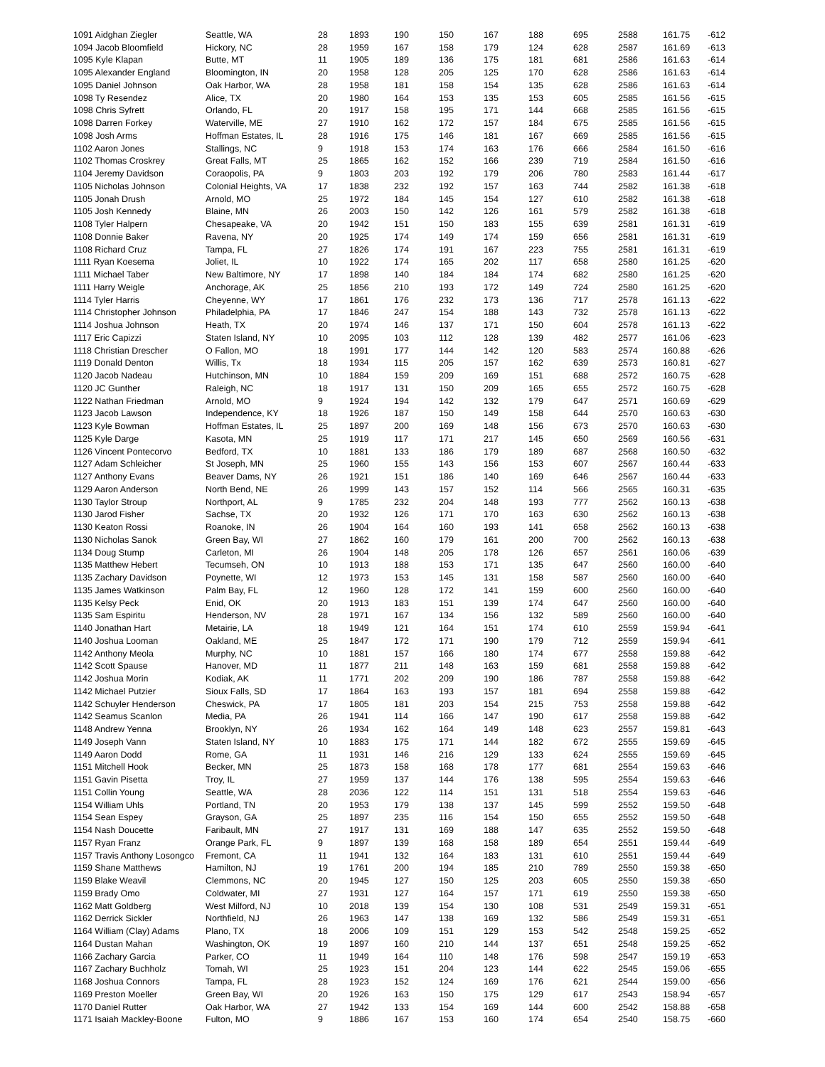| 1091 Aidghan Ziegler | Seattle, WA | 28 | 1893 | 190 | 150 | 167 | 188 | 695 | 2588 | 161.75 | -612 |
| 1094 Jacob Bloomfield | Hickory, NC | 28 | 1959 | 167 | 158 | 179 | 124 | 628 | 2587 | 161.69 | -613 |
| 1095 Kyle Klapan | Butte, MT | 11 | 1905 | 189 | 136 | 175 | 181 | 681 | 2586 | 161.63 | -614 |
| 1095 Alexander England | Bloomington, IN | 20 | 1958 | 128 | 205 | 125 | 170 | 628 | 2586 | 161.63 | -614 |
| 1095 Daniel Johnson | Oak Harbor, WA | 28 | 1958 | 181 | 158 | 154 | 135 | 628 | 2586 | 161.63 | -614 |
| 1098 Ty Resendez | Alice, TX | 20 | 1980 | 164 | 153 | 135 | 153 | 605 | 2585 | 161.56 | -615 |
| 1098 Chris Syfrett | Orlando, FL | 20 | 1917 | 158 | 195 | 171 | 144 | 668 | 2585 | 161.56 | -615 |
| 1098 Darren Forkey | Waterville, ME | 27 | 1910 | 162 | 172 | 157 | 184 | 675 | 2585 | 161.56 | -615 |
| 1098 Josh Arms | Hoffman Estates, IL | 28 | 1916 | 175 | 146 | 181 | 167 | 669 | 2585 | 161.56 | -615 |
| 1102 Aaron Jones | Stallings, NC | 9 | 1918 | 153 | 174 | 163 | 176 | 666 | 2584 | 161.50 | -616 |
| 1102 Thomas Croskrey | Great Falls, MT | 25 | 1865 | 162 | 152 | 166 | 239 | 719 | 2584 | 161.50 | -616 |
| 1104 Jeremy Davidson | Coraopolis, PA | 9 | 1803 | 203 | 192 | 179 | 206 | 780 | 2583 | 161.44 | -617 |
| 1105 Nicholas Johnson | Colonial Heights, VA | 17 | 1838 | 232 | 192 | 157 | 163 | 744 | 2582 | 161.38 | -618 |
| 1105 Jonah Drush | Arnold, MO | 25 | 1972 | 184 | 145 | 154 | 127 | 610 | 2582 | 161.38 | -618 |
| 1105 Josh Kennedy | Blaine, MN | 26 | 2003 | 150 | 142 | 126 | 161 | 579 | 2582 | 161.38 | -618 |
| 1108 Tyler Halpern | Chesapeake, VA | 20 | 1942 | 151 | 150 | 183 | 155 | 639 | 2581 | 161.31 | -619 |
| 1108 Donnie Baker | Ravena, NY | 20 | 1925 | 174 | 149 | 174 | 159 | 656 | 2581 | 161.31 | -619 |
| 1108 Richard Cruz | Tampa, FL | 27 | 1826 | 174 | 191 | 167 | 223 | 755 | 2581 | 161.31 | -619 |
| 1111 Ryan Koesema | Joliet, IL | 10 | 1922 | 174 | 165 | 202 | 117 | 658 | 2580 | 161.25 | -620 |
| 1111 Michael Taber | New Baltimore, NY | 17 | 1898 | 140 | 184 | 184 | 174 | 682 | 2580 | 161.25 | -620 |
| 1111 Harry Weigle | Anchorage, AK | 25 | 1856 | 210 | 193 | 172 | 149 | 724 | 2580 | 161.25 | -620 |
| 1114 Tyler Harris | Cheyenne, WY | 17 | 1861 | 176 | 232 | 173 | 136 | 717 | 2578 | 161.13 | -622 |
| 1114 Christopher Johnson | Philadelphia, PA | 17 | 1846 | 247 | 154 | 188 | 143 | 732 | 2578 | 161.13 | -622 |
| 1114 Joshua Johnson | Heath, TX | 20 | 1974 | 146 | 137 | 171 | 150 | 604 | 2578 | 161.13 | -622 |
| 1117 Eric Capizzi | Staten Island, NY | 10 | 2095 | 103 | 112 | 128 | 139 | 482 | 2577 | 161.06 | -623 |
| 1118 Christian Drescher | O Fallon, MO | 18 | 1991 | 177 | 144 | 142 | 120 | 583 | 2574 | 160.88 | -626 |
| 1119 Donald Denton | Willis, Tx | 18 | 1934 | 115 | 205 | 157 | 162 | 639 | 2573 | 160.81 | -627 |
| 1120 Jacob Nadeau | Hutchinson, MN | 10 | 1884 | 159 | 209 | 169 | 151 | 688 | 2572 | 160.75 | -628 |
| 1120 JC Gunther | Raleigh, NC | 18 | 1917 | 131 | 150 | 209 | 165 | 655 | 2572 | 160.75 | -628 |
| 1122 Nathan Friedman | Arnold, MO | 9 | 1924 | 194 | 142 | 132 | 179 | 647 | 2571 | 160.69 | -629 |
| 1123 Jacob Lawson | Independence, KY | 18 | 1926 | 187 | 150 | 149 | 158 | 644 | 2570 | 160.63 | -630 |
| 1123 Kyle Bowman | Hoffman Estates, IL | 25 | 1897 | 200 | 169 | 148 | 156 | 673 | 2570 | 160.63 | -630 |
| 1125 Kyle Darge | Kasota, MN | 25 | 1919 | 117 | 171 | 217 | 145 | 650 | 2569 | 160.56 | -631 |
| 1126 Vincent Pontecorvo | Bedford, TX | 10 | 1881 | 133 | 186 | 179 | 189 | 687 | 2568 | 160.50 | -632 |
| 1127 Adam Schleicher | St Joseph, MN | 25 | 1960 | 155 | 143 | 156 | 153 | 607 | 2567 | 160.44 | -633 |
| 1127 Anthony Evans | Beaver Dams, NY | 26 | 1921 | 151 | 186 | 140 | 169 | 646 | 2567 | 160.44 | -633 |
| 1129 Aaron Anderson | North Bend, NE | 26 | 1999 | 143 | 157 | 152 | 114 | 566 | 2565 | 160.31 | -635 |
| 1130 Taylor Stroup | Northport, AL | 9 | 1785 | 232 | 204 | 148 | 193 | 777 | 2562 | 160.13 | -638 |
| 1130 Jarod Fisher | Sachse, TX | 20 | 1932 | 126 | 171 | 170 | 163 | 630 | 2562 | 160.13 | -638 |
| 1130 Keaton Rossi | Roanoke, IN | 26 | 1904 | 164 | 160 | 193 | 141 | 658 | 2562 | 160.13 | -638 |
| 1130 Nicholas Sanok | Green Bay, WI | 27 | 1862 | 160 | 179 | 161 | 200 | 700 | 2562 | 160.13 | -638 |
| 1134 Doug Stump | Carleton, MI | 26 | 1904 | 148 | 205 | 178 | 126 | 657 | 2561 | 160.06 | -639 |
| 1135 Matthew Hebert | Tecumseh, ON | 10 | 1913 | 188 | 153 | 171 | 135 | 647 | 2560 | 160.00 | -640 |
| 1135 Zachary Davidson | Poynette, WI | 12 | 1973 | 153 | 145 | 131 | 158 | 587 | 2560 | 160.00 | -640 |
| 1135 James Watkinson | Palm Bay, FL | 12 | 1960 | 128 | 172 | 141 | 159 | 600 | 2560 | 160.00 | -640 |
| 1135 Kelsy Peck | Enid, OK | 20 | 1913 | 183 | 151 | 139 | 174 | 647 | 2560 | 160.00 | -640 |
| 1135 Sam Espiritu | Henderson, NV | 28 | 1971 | 167 | 134 | 156 | 132 | 589 | 2560 | 160.00 | -640 |
| 1140 Jonathan Hart | Metairie, LA | 18 | 1949 | 121 | 164 | 151 | 174 | 610 | 2559 | 159.94 | -641 |
| 1140 Joshua Looman | Oakland, ME | 25 | 1847 | 172 | 171 | 190 | 179 | 712 | 2559 | 159.94 | -641 |
| 1142 Anthony Meola | Murphy, NC | 10 | 1881 | 157 | 166 | 180 | 174 | 677 | 2558 | 159.88 | -642 |
| 1142 Scott Spause | Hanover, MD | 11 | 1877 | 211 | 148 | 163 | 159 | 681 | 2558 | 159.88 | -642 |
| 1142 Joshua Morin | Kodiak, AK | 11 | 1771 | 202 | 209 | 190 | 186 | 787 | 2558 | 159.88 | -642 |
| 1142 Michael Putzier | Sioux Falls, SD | 17 | 1864 | 163 | 193 | 157 | 181 | 694 | 2558 | 159.88 | -642 |
| 1142 Schuyler Henderson | Cheswick, PA | 17 | 1805 | 181 | 203 | 154 | 215 | 753 | 2558 | 159.88 | -642 |
| 1142 Seamus Scanlon | Media, PA | 26 | 1941 | 114 | 166 | 147 | 190 | 617 | 2558 | 159.88 | -642 |
| 1148 Andrew Yenna | Brooklyn, NY | 26 | 1934 | 162 | 164 | 149 | 148 | 623 | 2557 | 159.81 | -643 |
| 1149 Joseph Vann | Staten Island, NY | 10 | 1883 | 175 | 171 | 144 | 182 | 672 | 2555 | 159.69 | -645 |
| 1149 Aaron Dodd | Rome, GA | 11 | 1931 | 146 | 216 | 129 | 133 | 624 | 2555 | 159.69 | -645 |
| 1151 Mitchell Hook | Becker, MN | 25 | 1873 | 158 | 168 | 178 | 177 | 681 | 2554 | 159.63 | -646 |
| 1151 Gavin Pisetta | Troy, IL | 27 | 1959 | 137 | 144 | 176 | 138 | 595 | 2554 | 159.63 | -646 |
| 1151 Collin Young | Seattle, WA | 28 | 2036 | 122 | 114 | 151 | 131 | 518 | 2554 | 159.63 | -646 |
| 1154 William Uhls | Portland, TN | 20 | 1953 | 179 | 138 | 137 | 145 | 599 | 2552 | 159.50 | -648 |
| 1154 Sean Espey | Grayson, GA | 25 | 1897 | 235 | 116 | 154 | 150 | 655 | 2552 | 159.50 | -648 |
| 1154 Nash Doucette | Faribault, MN | 27 | 1917 | 131 | 169 | 188 | 147 | 635 | 2552 | 159.50 | -648 |
| 1157 Ryan Franz | Orange Park, FL | 9 | 1897 | 139 | 168 | 158 | 189 | 654 | 2551 | 159.44 | -649 |
| 1157 Travis Anthony Losongco | Fremont, CA | 11 | 1941 | 132 | 164 | 183 | 131 | 610 | 2551 | 159.44 | -649 |
| 1159 Shane Matthews | Hamilton, NJ | 19 | 1761 | 200 | 194 | 185 | 210 | 789 | 2550 | 159.38 | -650 |
| 1159 Blake Weavil | Clemmons, NC | 20 | 1945 | 127 | 150 | 125 | 203 | 605 | 2550 | 159.38 | -650 |
| 1159 Brady Omo | Coldwater, MI | 27 | 1931 | 127 | 164 | 157 | 171 | 619 | 2550 | 159.38 | -650 |
| 1162 Matt Goldberg | West Milford, NJ | 10 | 2018 | 139 | 154 | 130 | 108 | 531 | 2549 | 159.31 | -651 |
| 1162 Derrick Sickler | Northfield, NJ | 26 | 1963 | 147 | 138 | 169 | 132 | 586 | 2549 | 159.31 | -651 |
| 1164 William (Clay) Adams | Plano, TX | 18 | 2006 | 109 | 151 | 129 | 153 | 542 | 2548 | 159.25 | -652 |
| 1164 Dustan Mahan | Washington, OK | 19 | 1897 | 160 | 210 | 144 | 137 | 651 | 2548 | 159.25 | -652 |
| 1166 Zachary Garcia | Parker, CO | 11 | 1949 | 164 | 110 | 148 | 176 | 598 | 2547 | 159.19 | -653 |
| 1167 Zachary Buchholz | Tomah, WI | 25 | 1923 | 151 | 204 | 123 | 144 | 622 | 2545 | 159.06 | -655 |
| 1168 Joshua Connors | Tampa, FL | 28 | 1923 | 152 | 124 | 169 | 176 | 621 | 2544 | 159.00 | -656 |
| 1169 Preston Moeller | Green Bay, WI | 20 | 1926 | 163 | 150 | 175 | 129 | 617 | 2543 | 158.94 | -657 |
| 1170 Daniel Rutter | Oak Harbor, WA | 27 | 1942 | 133 | 154 | 169 | 144 | 600 | 2542 | 158.88 | -658 |
| 1171 Isaiah Mackley-Boone | Fulton, MO | 9 | 1886 | 167 | 153 | 160 | 174 | 654 | 2540 | 158.75 | -660 |